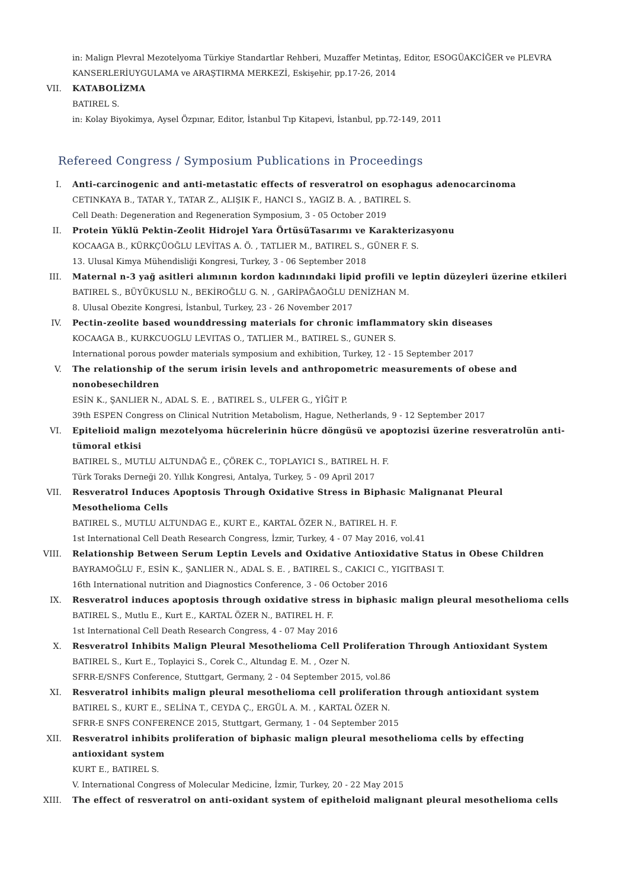in: Malign Plevral Mezotelyoma Türkiye Standartlar Rehberi, Muzaffer Metintaş, Editor, ESOGÜAKCİĞER ve PLEVRA KANSERLERİUYGULAMA ve ARAŞTIRMA MERKEZİ, Eskişehir, pp.17-26, 2014
VII. KATABOLİZMA
BATIREL S.
in: Kolay Biyokimya, Aysel Özpınar, Editor, İstanbul Tıp Kitapevi, İstanbul, pp.72-149, 2011
Refereed Congress / Symposium Publications in Proceedings
I. Anti-carcinogenic and anti-metastatic effects of resveratrol on esophagus adenocarcinoma
CETINKAYA B., TATAR Y., TATAR Z., ALIŞIK F., HANCI S., YAGIZ B. A. , BATIREL S.
Cell Death: Degeneration and Regeneration Symposium, 3 - 05 October 2019
II. Protein Yüklü Pektin-Zeolit Hidrojel Yara ÖrtüsüTasarımı ve Karakterizasyonu
KOCAAGA B., KÜRKÇÜOĞLU LEVİTAS A. Ö. , TATLIER M., BATIREL S., GÜNER F. S.
13. Ulusal Kimya Mühendisliği Kongresi, Turkey, 3 - 06 September 2018
III. Maternal n-3 yağ asitleri alımının kordon kadınındaki lipid profili ve leptin düzeyleri üzerine etkileri
BATIREL S., BÜYÜKUSLU N., BEKİROĞLU G. N. , GARİPAĞAOĞLU DENİZHAN M.
8. Ulusal Obezite Kongresi, İstanbul, Turkey, 23 - 26 November 2017
IV. Pectin-zeolite based wounddressing materials for chronic imflammatory skin diseases
KOCAAGA B., KURKCUOGLU LEVITAS O., TATLIER M., BATIREL S., GUNER S.
International porous powder materials symposium and exhibition, Turkey, 12 - 15 September 2017
V. The relationship of the serum irisin levels and anthropometric measurements of obese and nonobesechildren
ESİN K., ŞANLIER N., ADAL S. E. , BATIREL S., ULFER G., YİĞİT P.
39th ESPEN Congress on Clinical Nutrition Metabolism, Hague, Netherlands, 9 - 12 September 2017
VI. Epitelioid malign mezotelyoma hücrelerinin hücre döngüsü ve apoptozisi üzerine resveratrolün anti-tümoral etkisi
BATIREL S., MUTLU ALTUNDAĞ E., ÇÖREK C., TOPLAYICI S., BATIREL H. F.
Türk Toraks Derneği 20. Yıllık Kongresi, Antalya, Turkey, 5 - 09 April 2017
VII. Resveratrol Induces Apoptosis Through Oxidative Stress in Biphasic Malignanat Pleural Mesothelioma Cells
BATIREL S., MUTLU ALTUNDAG E., KURT E., KARTAL ÖZER N., BATIREL H. F.
1st International Cell Death Research Congress, İzmir, Turkey, 4 - 07 May 2016, vol.41
VIII. Relationship Between Serum Leptin Levels and Oxidative Antioxidative Status in Obese Children
BAYRAMOĞLU F., ESİN K., ŞANLIER N., ADAL S. E. , BATIREL S., CAKICI C., YIGITBASI T.
16th International nutrition and Diagnostics Conference, 3 - 06 October 2016
IX. Resveratrol induces apoptosis through oxidative stress in biphasic malign pleural mesothelioma cells
BATIREL S., Mutlu E., Kurt E., KARTAL ÖZER N., BATIREL H. F.
1st International Cell Death Research Congress, 4 - 07 May 2016
X. Resveratrol Inhibits Malign Pleural Mesothelioma Cell Proliferation Through Antioxidant System
BATIREL S., Kurt E., Toplayici S., Corek C., Altundag E. M. , Ozer N.
SFRR-E/SNFS Conference, Stuttgart, Germany, 2 - 04 September 2015, vol.86
XI. Resveratrol inhibits malign pleural mesothelioma cell proliferation through antioxidant system
BATIREL S., KURT E., SELİNA T., CEYDA Ç., ERGÜL A. M. , KARTAL ÖZER N.
SFRR-E SNFS CONFERENCE 2015, Stuttgart, Germany, 1 - 04 September 2015
XII. Resveratrol inhibits proliferation of biphasic malign pleural mesothelioma cells by effecting antioxidant system
KURT E., BATIREL S.
V. International Congress of Molecular Medicine, İzmir, Turkey, 20 - 22 May 2015
XIII. The effect of resveratrol on anti-oxidant system of epitheloid malignant pleural mesothelioma cells